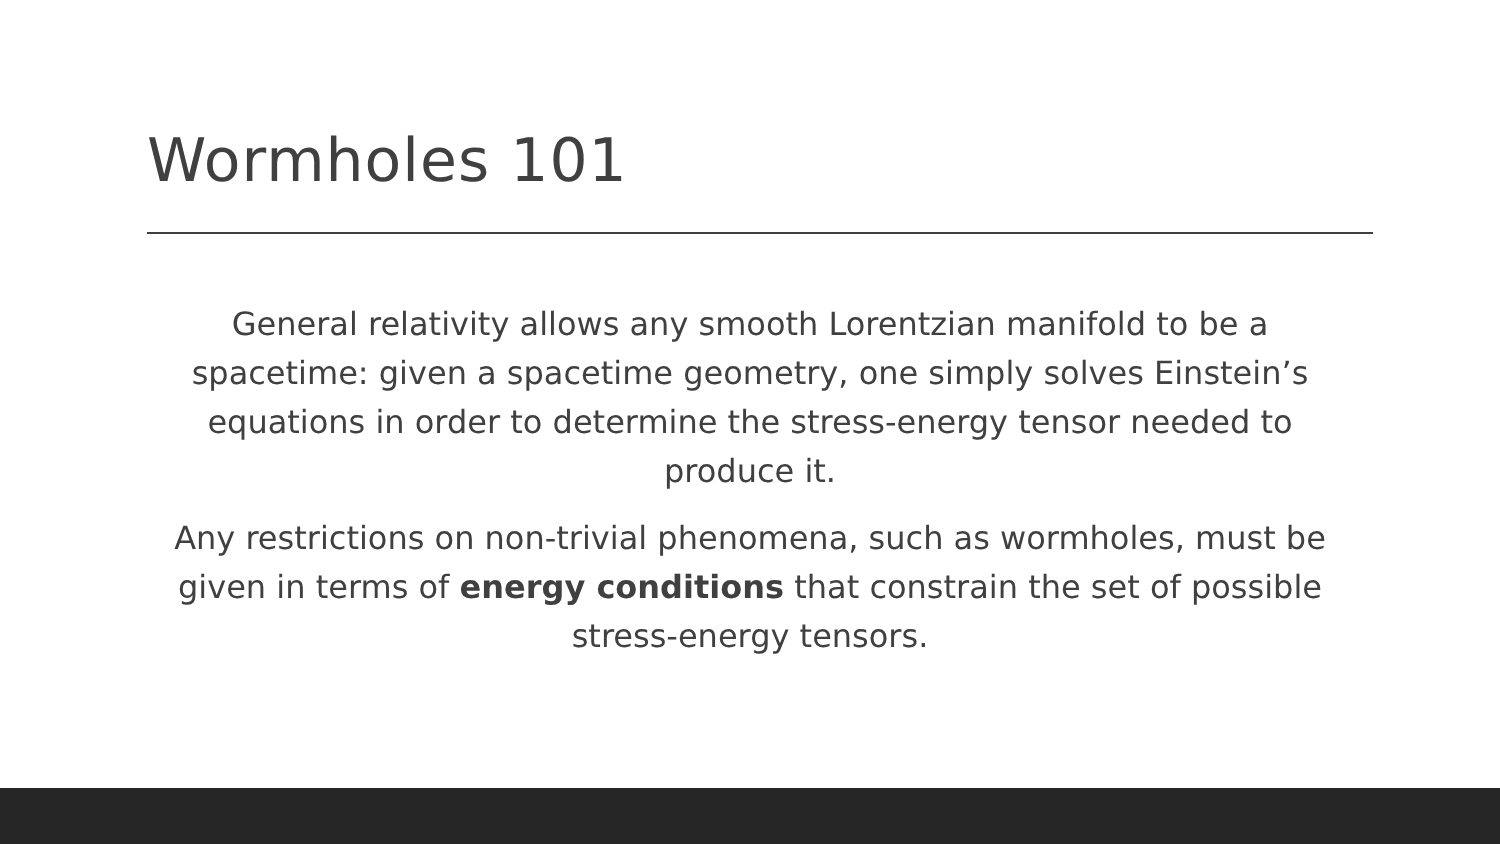Wormholes 101
General relativity allows any smooth Lorentzian manifold to be a spacetime: given a spacetime geometry, one simply solves Einstein’s equations in order to determine the stress-energy tensor needed to produce it.
Any restrictions on non-trivial phenomena, such as wormholes, must be given in terms of energy conditions that constrain the set of possible stress-energy tensors.